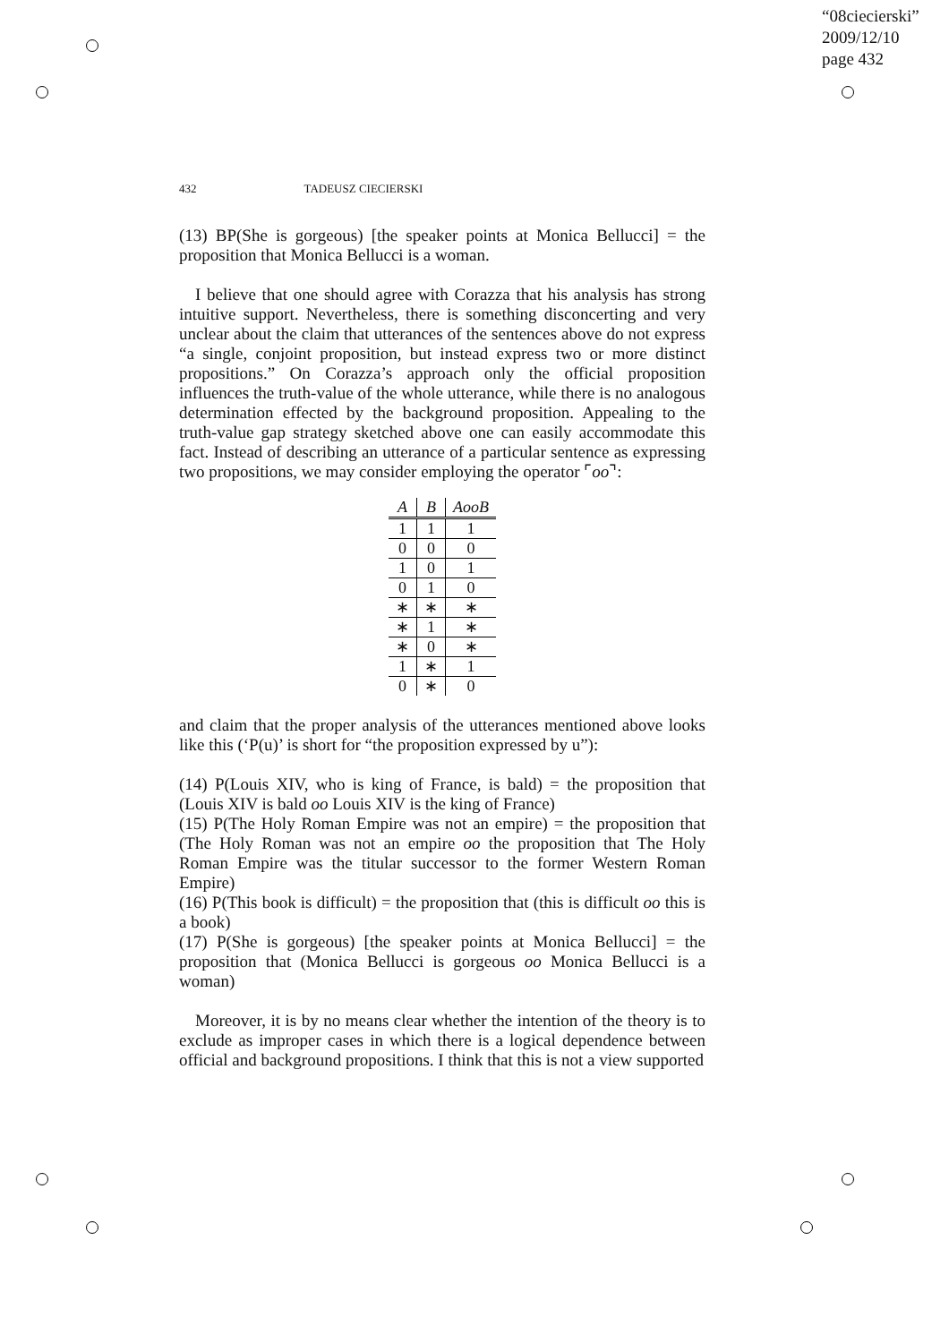“08ciecierski”
2009/12/10
page 432
432 TADEUSZ CIECIERSKI
(13) BP(She is gorgeous) [the speaker points at Monica Bellucci] = the proposition that Monica Bellucci is a woman.
I believe that one should agree with Corazza that his analysis has strong intuitive support. Nevertheless, there is something disconcerting and very unclear about the claim that utterances of the sentences above do not express “a single, conjoint proposition, but instead express two or more distinct propositions.” On Corazza’s approach only the official proposition influences the truth-value of the whole utterance, while there is no analogous determination effected by the background proposition. Appealing to the truth-value gap strategy sketched above one can easily accommodate this fact. Instead of describing an utterance of a particular sentence as expressing two propositions, we may consider employing the operator ⌜oo⌝:
| A | B | AooB |
| --- | --- | --- |
| 1 | 1 | 1 |
| 0 | 0 | 0 |
| 1 | 0 | 1 |
| 0 | 1 | 0 |
| ∗ | ∗ | ∗ |
| ∗ | 1 | ∗ |
| ∗ | 0 | ∗ |
| 1 | ∗ | 1 |
| 0 | ∗ | 0 |
and claim that the proper analysis of the utterances mentioned above looks like this (‘P(u)’ is short for “the proposition expressed by u”):
(14) P(Louis XIV, who is king of France, is bald) = the proposition that (Louis XIV is bald oo Louis XIV is the king of France)
(15) P(The Holy Roman Empire was not an empire) = the proposition that (The Holy Roman was not an empire oo the proposition that The Holy Roman Empire was the titular successor to the former Western Roman Empire)
(16) P(This book is difficult) = the proposition that (this is difficult oo this is a book)
(17) P(She is gorgeous) [the speaker points at Monica Bellucci] = the proposition that (Monica Bellucci is gorgeous oo Monica Bellucci is a woman)
Moreover, it is by no means clear whether the intention of the theory is to exclude as improper cases in which there is a logical dependence between official and background propositions. I think that this is not a view supported